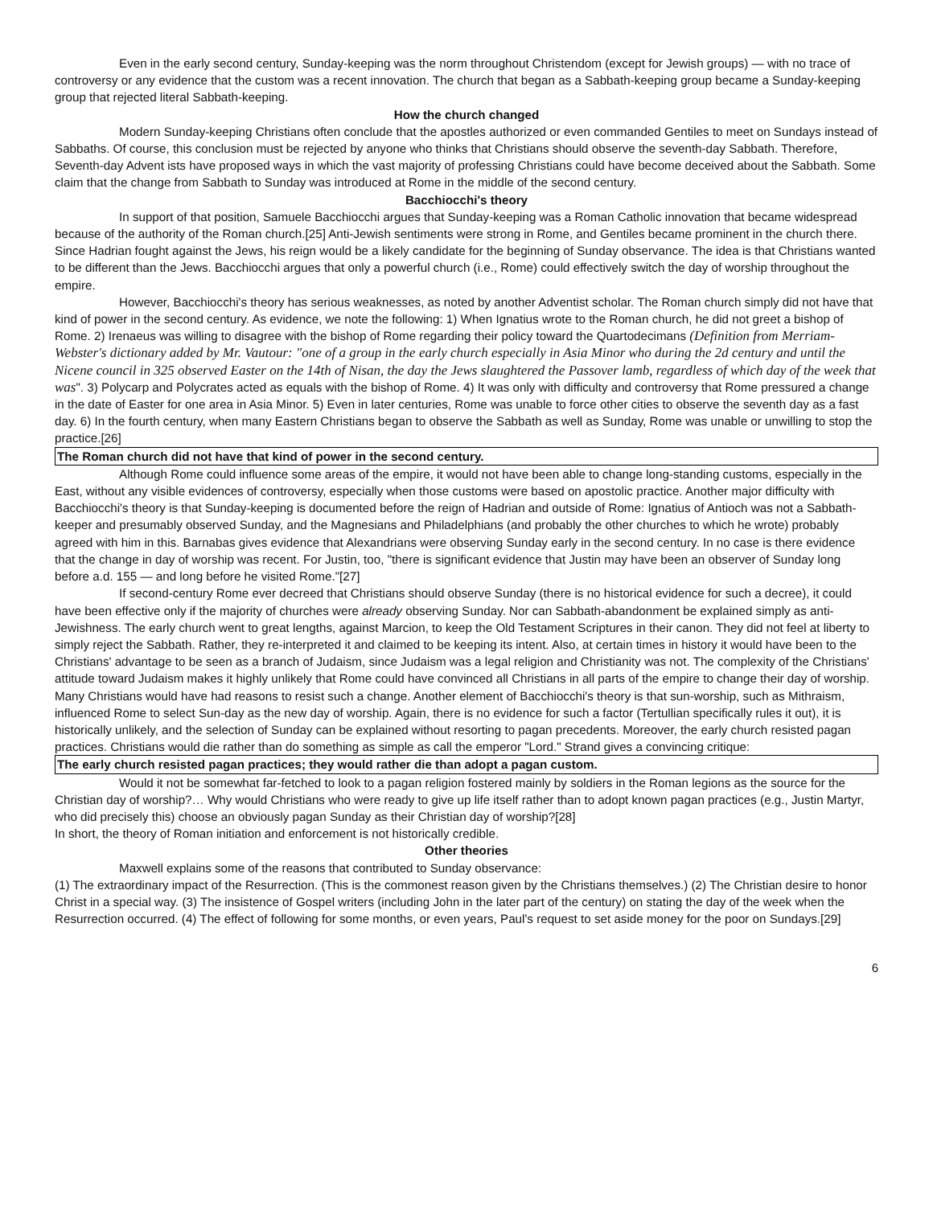Even in the early second century, Sunday-keeping was the norm throughout Christendom (except for Jewish groups) — with no trace of controversy or any evidence that the custom was a recent innovation. The church that began as a Sabbath-keeping group became a Sunday-keeping group that rejected literal Sabbath-keeping.
How the church changed
Modern Sunday-keeping Christians often conclude that the apostles authorized or even commanded Gentiles to meet on Sundays instead of Sabbaths. Of course, this conclusion must be rejected by anyone who thinks that Christians should observe the seventh-day Sabbath. Therefore, Seventh-day Advent ists have proposed ways in which the vast majority of professing Christians could have become deceived about the Sabbath. Some claim that the change from Sabbath to Sunday was introduced at Rome in the middle of the second century.
Bacchiocchi's theory
In support of that position, Samuele Bacchiocchi argues that Sunday-keeping was a Roman Catholic innovation that became widespread because of the authority of the Roman church.[25] Anti-Jewish sentiments were strong in Rome, and Gentiles became prominent in the church there. Since Hadrian fought against the Jews, his reign would be a likely candidate for the beginning of Sunday observance. The idea is that Christians wanted to be different than the Jews. Bacchiocchi argues that only a powerful church (i.e., Rome) could effectively switch the day of worship throughout the empire.
However, Bacchiocchi's theory has serious weaknesses, as noted by another Adventist scholar. The Roman church simply did not have that kind of power in the second century. As evidence, we note the following: 1) When Ignatius wrote to the Roman church, he did not greet a bishop of Rome. 2) Irenaeus was willing to disagree with the bishop of Rome regarding their policy toward the Quartodecimans (Definition from Merriam-Webster's dictionary added by Mr. Vautour: "one of a group in the early church especially in Asia Minor who during the 2d century and until the Nicene council in 325 observed Easter on the 14th of Nisan, the day the Jews slaughtered the Passover lamb, regardless of which day of the week that was". 3) Polycarp and Polycrates acted as equals with the bishop of Rome. 4) It was only with difficulty and controversy that Rome pressured a change in the date of Easter for one area in Asia Minor. 5) Even in later centuries, Rome was unable to force other cities to observe the seventh day as a fast day. 6) In the fourth century, when many Eastern Christians began to observe the Sabbath as well as Sunday, Rome was unable or unwilling to stop the practice.[26]
The Roman church did not have that kind of power in the second century.
Although Rome could influence some areas of the empire, it would not have been able to change long-standing customs, especially in the East, without any visible evidences of controversy, especially when those customs were based on apostolic practice. Another major difficulty with Bacchiocchi's theory is that Sunday-keeping is documented before the reign of Hadrian and outside of Rome: Ignatius of Antioch was not a Sabbath-keeper and presumably observed Sunday, and the Magnesians and Philadelphians (and probably the other churches to which he wrote) probably agreed with him in this. Barnabas gives evidence that Alexandrians were observing Sunday early in the second century. In no case is there evidence that the change in day of worship was recent. For Justin, too, "there is significant evidence that Justin may have been an observer of Sunday long before a.d. 155 — and long before he visited Rome."[27]
If second-century Rome ever decreed that Christians should observe Sunday (there is no historical evidence for such a decree), it could have been effective only if the majority of churches were already observing Sunday. Nor can Sabbath-abandonment be explained simply as anti-Jewishness. The early church went to great lengths, against Marcion, to keep the Old Testament Scriptures in their canon. They did not feel at liberty to simply reject the Sabbath. Rather, they re-interpreted it and claimed to be keeping its intent. Also, at certain times in history it would have been to the Christians' advantage to be seen as a branch of Judaism, since Judaism was a legal religion and Christianity was not. The complexity of the Christians' attitude toward Judaism makes it highly unlikely that Rome could have convinced all Christians in all parts of the empire to change their day of worship. Many Christians would have had reasons to resist such a change. Another element of Bacchiocchi's theory is that sun-worship, such as Mithraism, influenced Rome to select Sun-day as the new day of worship. Again, there is no evidence for such a factor (Tertullian specifically rules it out), it is historically unlikely, and the selection of Sunday can be explained without resorting to pagan precedents. Moreover, the early church resisted pagan practices. Christians would die rather than do something as simple as call the emperor "Lord." Strand gives a convincing critique:
The early church resisted pagan practices; they would rather die than adopt a pagan custom.
Would it not be somewhat far-fetched to look to a pagan religion fostered mainly by soldiers in the Roman legions as the source for the Christian day of worship?… Why would Christians who were ready to give up life itself rather than to adopt known pagan practices (e.g., Justin Martyr, who did precisely this) choose an obviously pagan Sunday as their Christian day of worship?[28]
In short, the theory of Roman initiation and enforcement is not historically credible.
Other theories
Maxwell explains some of the reasons that contributed to Sunday observance:
(1) The extraordinary impact of the Resurrection. (This is the commonest reason given by the Christians themselves.) (2) The Christian desire to honor Christ in a special way. (3) The insistence of Gospel writers (including John in the later part of the century) on stating the day of the week when the Resurrection occurred. (4) The effect of following for some months, or even years, Paul's request to set aside money for the poor on Sundays.[29]
6